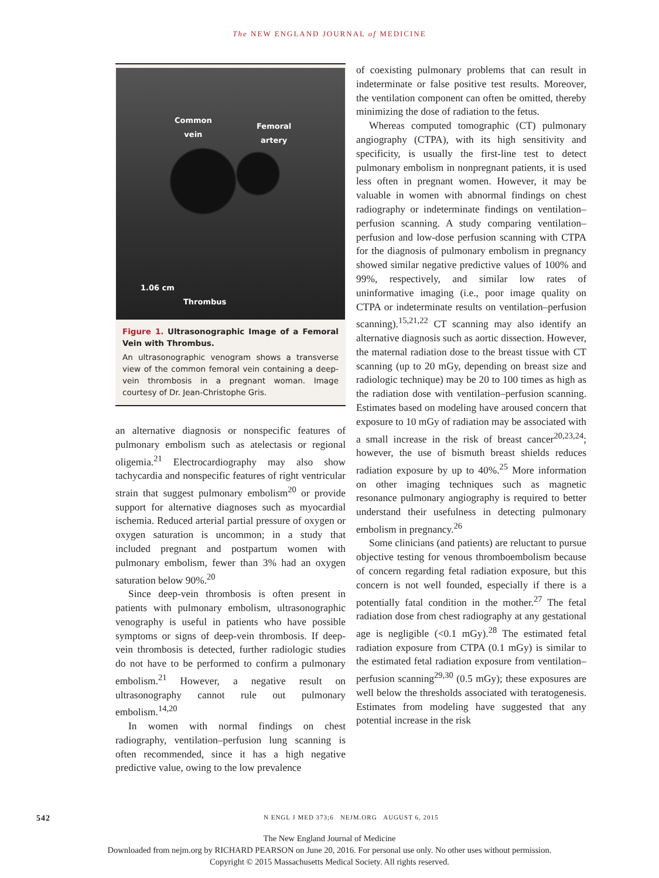The NEW ENGLAND JOURNAL of MEDICINE
Common
vein Femoral
artery
1.06 cm
Thrombus
Figure 1. Ultrasonographic Image of a Femoral Vein with Thrombus.
An ultrasonographic venogram shows a transverse view of the common femoral vein containing a deep-vein thrombosis in a pregnant woman. Image courtesy of Dr. Jean-Christophe Gris.
an alternative diagnosis or nonspecific features of pulmonary embolism such as atelectasis or regional oligemia.<sup>21</sup> Electrocardiography may also show tachycardia and nonspecific features of right ventricular strain that suggest pulmonary embolism<sup>20</sup> or provide support for alternative diagnoses such as myocardial ischemia. Reduced arterial partial pressure of oxygen or oxygen saturation is uncommon; in a study that included pregnant and postpartum women with pulmonary embolism, fewer than 3% had an oxygen saturation below 90%.<sup>20</sup>
Since deep-vein thrombosis is often present in patients with pulmonary embolism, ultrasonographic venography is useful in patients who have possible symptoms or signs of deep-vein thrombosis. If deep-vein thrombosis is detected, further radiologic studies do not have to be performed to confirm a pulmonary embolism.<sup>21</sup> However, a negative result on ultrasonography cannot rule out pulmonary embolism.<sup>14,20</sup>
In women with normal findings on chest radiography, ventilation–perfusion lung scanning is often recommended, since it has a high negative predictive value, owing to the low prevalence
of coexisting pulmonary problems that can result in indeterminate or false positive test results. Moreover, the ventilation component can often be omitted, thereby minimizing the dose of radiation to the fetus.
Whereas computed tomographic (CT) pulmonary angiography (CTPA), with its high sensitivity and specificity, is usually the first-line test to detect pulmonary embolism in nonpregnant patients, it is used less often in pregnant women. However, it may be valuable in women with abnormal findings on chest radiography or indeterminate findings on ventilation–perfusion scanning. A study comparing ventilation–perfusion and low-dose perfusion scanning with CTPA for the diagnosis of pulmonary embolism in pregnancy showed similar negative predictive values of 100% and 99%, respectively, and similar low rates of uninformative imaging (i.e., poor image quality on CTPA or indeterminate results on ventilation–perfusion scanning).<sup>15,21,22</sup> CT scanning may also identify an alternative diagnosis such as aortic dissection. However, the maternal radiation dose to the breast tissue with CT scanning (up to 20 mGy, depending on breast size and radiologic technique) may be 20 to 100 times as high as the radiation dose with ventilation–perfusion scanning. Estimates based on modeling have aroused concern that exposure to 10 mGy of radiation may be associated with a small increase in the risk of breast cancer<sup>20,23,24</sup>; however, the use of bismuth breast shields reduces radiation exposure by up to 40%.<sup>25</sup> More information on other imaging techniques such as magnetic resonance pulmonary angiography is required to better understand their usefulness in detecting pulmonary embolism in pregnancy.<sup>26</sup>
Some clinicians (and patients) are reluctant to pursue objective testing for venous thromboembolism because of concern regarding fetal radiation exposure, but this concern is not well founded, especially if there is a potentially fatal condition in the mother.<sup>27</sup> The fetal radiation dose from chest radiography at any gestational age is negligible (<0.1 mGy).<sup>28</sup> The estimated fetal radiation exposure from CTPA (0.1 mGy) is similar to the estimated fetal radiation exposure from ventilation–perfusion scanning<sup>29,30</sup> (0.5 mGy); these exposures are well below the thresholds associated with teratogenesis. Estimates from modeling have suggested that any potential increase in the risk
542 N ENGL J MED 373;6 NEJM.ORG AUGUST 6, 2015
The New England Journal of Medicine
Downloaded from nejm.org by RICHARD PEARSON on June 20, 2016. For personal use only. No other uses without permission.
Copyright © 2015 Massachusetts Medical Society. All rights reserved.